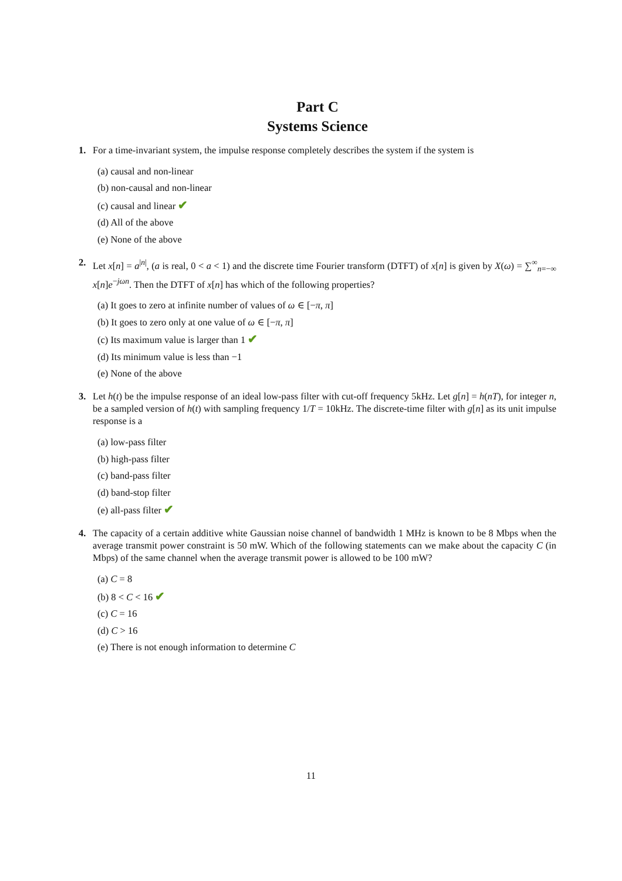Part C
Systems Science
1. For a time-invariant system, the impulse response completely describes the system if the system is
(a) causal and non-linear
(b) non-causal and non-linear
(c) causal and linear ✔
(d) All of the above
(e) None of the above
2. Let x[n] = a<sup>|n|</sup>, (a is real, 0 < a < 1) and the discrete time Fourier transform (DTFT) of x[n] is given by X(ω) = ∑<sup>∞</sup><sub>n=−∞</sub> x[n]e<sup>−jωn</sup>. Then the DTFT of x[n] has which of the following properties?
(a) It goes to zero at infinite number of values of ω ∈ [−π, π]
(b) It goes to zero only at one value of ω ∈ [−π, π]
(c) Its maximum value is larger than 1 ✔
(d) Its minimum value is less than −1
(e) None of the above
3. Let h(t) be the impulse response of an ideal low-pass filter with cut-off frequency 5kHz. Let g[n] = h(nT), for integer n, be a sampled version of h(t) with sampling frequency 1/T = 10kHz. The discrete-time filter with g[n] as its unit impulse response is a
(a) low-pass filter
(b) high-pass filter
(c) band-pass filter
(d) band-stop filter
(e) all-pass filter ✔
4. The capacity of a certain additive white Gaussian noise channel of bandwidth 1 MHz is known to be 8 Mbps when the average transmit power constraint is 50 mW. Which of the following statements can we make about the capacity C (in Mbps) of the same channel when the average transmit power is allowed to be 100 mW?
(a) C = 8
(b) 8 < C < 16 ✔
(c) C = 16
(d) C > 16
(e) There is not enough information to determine C
11